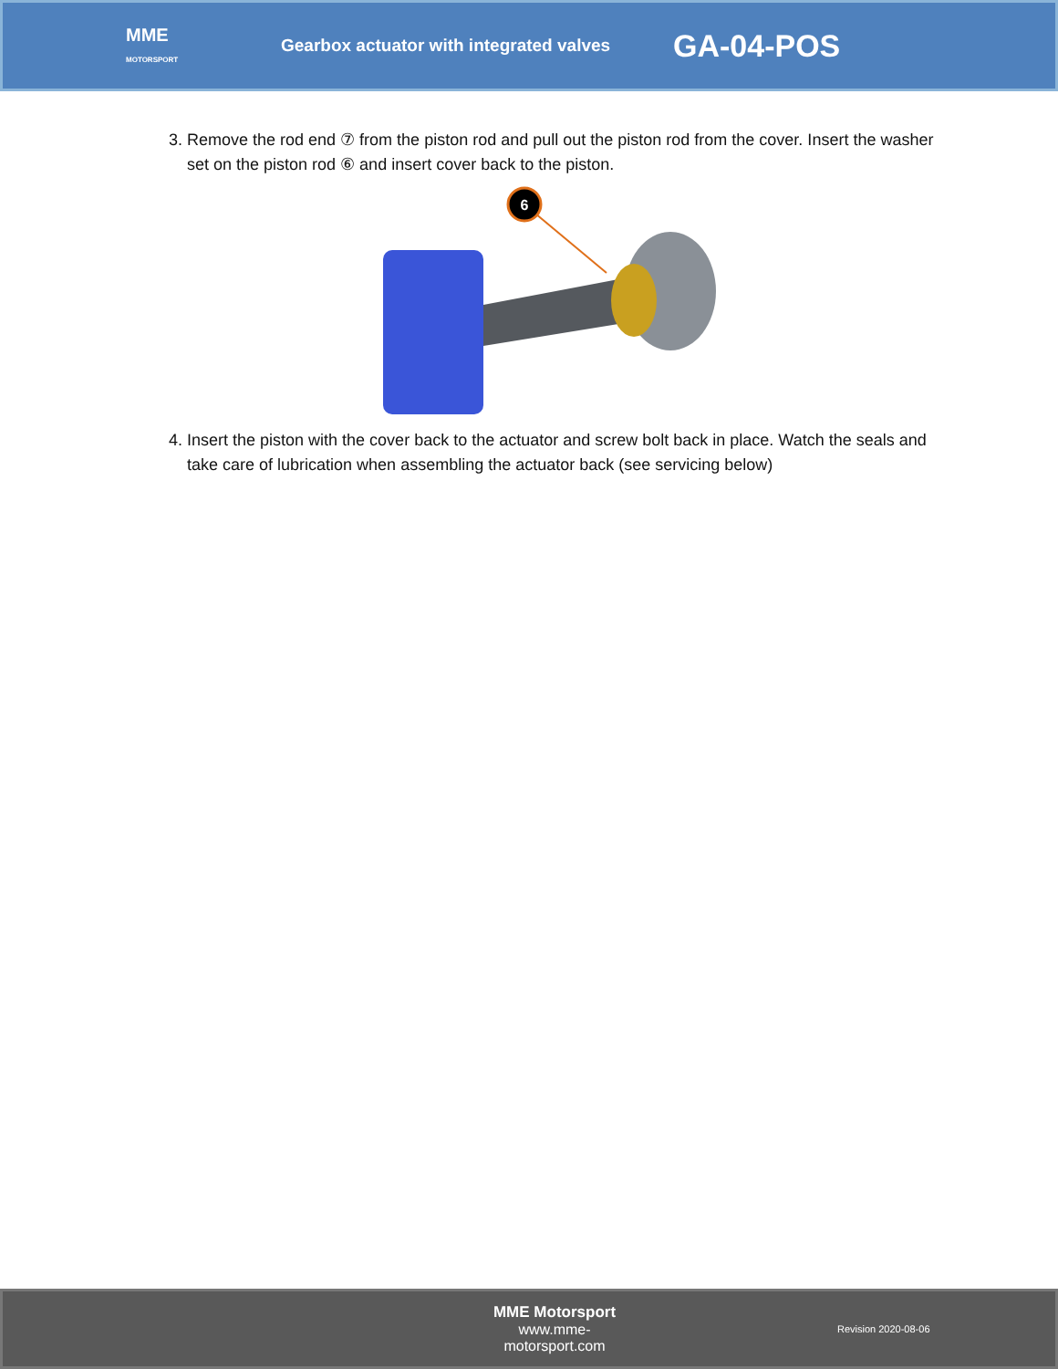MME
MOTORSPORT
Gearbox actuator with integrated valves
GA-04-POS
3. Remove the rod end ⑦ from the piston rod and pull out the piston rod from the cover. Insert the washer set on the piston rod ⑥ and insert cover back to the piston.
6
4. Insert the piston with the cover back to the actuator and screw bolt back in place. Watch the seals and take care of lubrication when assembling the actuator back (see servicing below)
MME Motorsport
www.mme-motorsport.com
Revision 2020-08-06